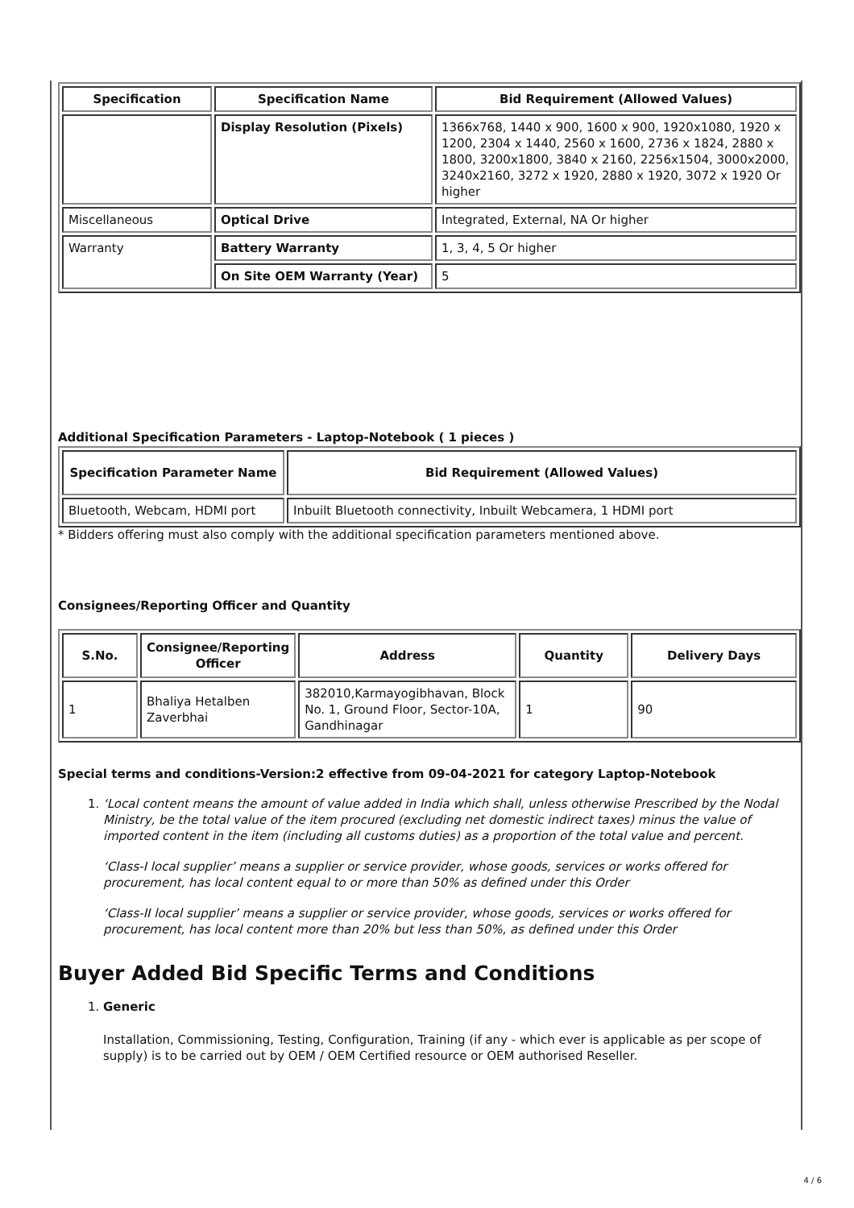| Specification | Specification Name | Bid Requirement (Allowed Values) |
| --- | --- | --- |
| | Display Resolution (Pixels) | 1366x768, 1440 x 900, 1600 x 900, 1920x1080, 1920 x 1200, 2304 x 1440, 2560 x 1600, 2736 x 1824, 2880 x 1800, 3200x1800, 3840 x 2160, 2256x1504, 3000x2000, 3240x2160, 3272 x 1920, 2880 x 1920, 3072 x 1920 Or higher |
| Miscellaneous | Optical Drive | Integrated, External, NA Or higher |
| Warranty | Battery Warranty | 1, 3, 4, 5 Or higher |
| | On Site OEM Warranty (Year) | 5 |
Additional Specification Parameters - Laptop-Notebook ( 1 pieces )
| Specification Parameter Name | Bid Requirement (Allowed Values) |
| --- | --- |
| Bluetooth, Webcam, HDMI port | Inbuilt Bluetooth connectivity, Inbuilt Webcamera, 1 HDMI port |
* Bidders offering must also comply with the additional specification parameters mentioned above.
Consignees/Reporting Officer and Quantity
| S.No. | Consignee/Reporting Officer | Address | Quantity | Delivery Days |
| --- | --- | --- | --- | --- |
| 1 | Bhaliya Hetalben Zaverbhai | 382010,Karmayogibhavan, Block No. 1, Ground Floor, Sector-10A, Gandhinagar | 1 | 90 |
Special terms and conditions-Version:2 effective from 09-04-2021 for category Laptop-Notebook
1. ‘Local content means the amount of value added in India which shall, unless otherwise Prescribed by the Nodal Ministry, be the total value of the item procured (excluding net domestic indirect taxes) minus the value of imported content in the item (including all customs duties) as a proportion of the total value and percent.
‘Class-I local supplier’ means a supplier or service provider, whose goods, services or works offered for procurement, has local content equal to or more than 50% as defined under this Order
‘Class-II local supplier’ means a supplier or service provider, whose goods, services or works offered for procurement, has local content more than 20% but less than 50%, as defined under this Order
Buyer Added Bid Specific Terms and Conditions
1. Generic
Installation, Commissioning, Testing, Configuration, Training (if any - which ever is applicable as per scope of supply) is to be carried out by OEM / OEM Certified resource or OEM authorised Reseller.
4 / 6